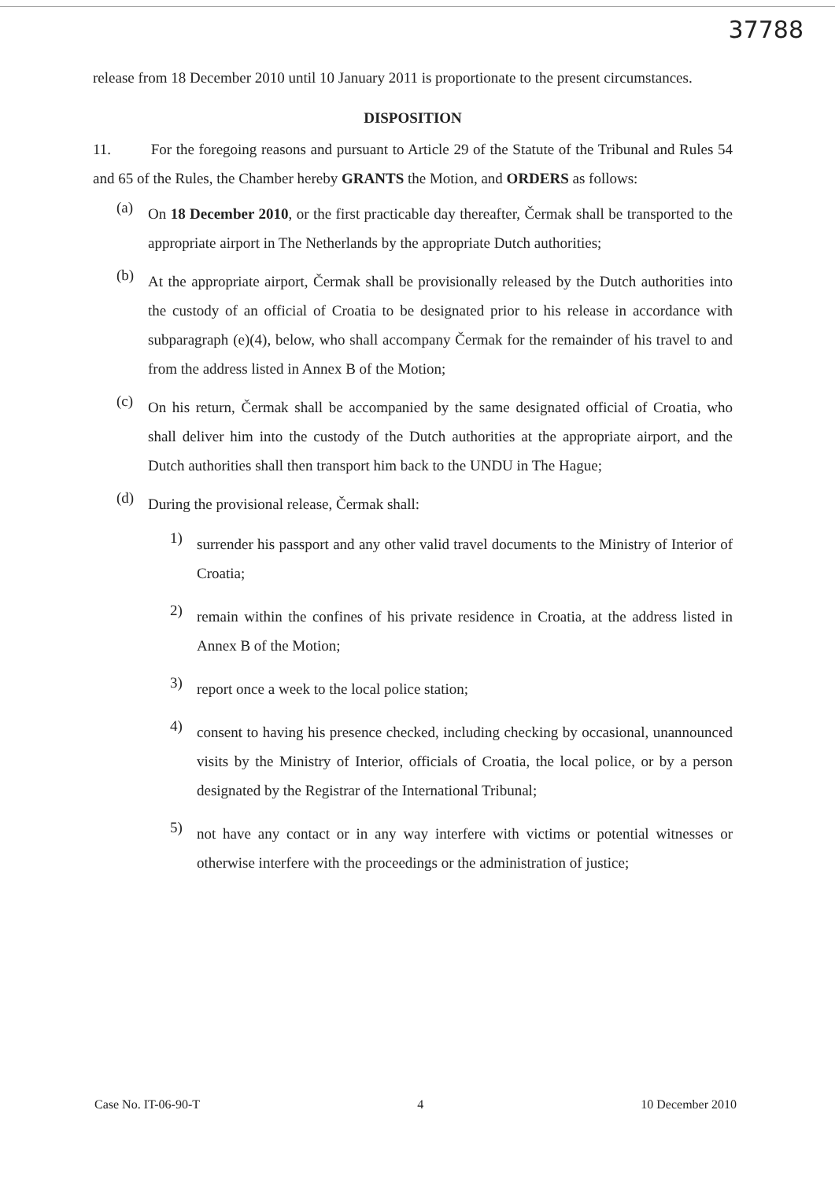37788
release from 18 December 2010 until 10 January 2011 is proportionate to the present circumstances.
DISPOSITION
11. For the foregoing reasons and pursuant to Article 29 of the Statute of the Tribunal and Rules 54 and 65 of the Rules, the Chamber hereby GRANTS the Motion, and ORDERS as follows:
(a)
On 18 December 2010, or the first practicable day thereafter, Čermak shall be transported to the appropriate airport in The Netherlands by the appropriate Dutch authorities;
(b)
At the appropriate airport, Čermak shall be provisionally released by the Dutch authorities into the custody of an official of Croatia to be designated prior to his release in accordance with subparagraph (e)(4), below, who shall accompany Čermak for the remainder of his travel to and from the address listed in Annex B of the Motion;
(c)
On his return, Čermak shall be accompanied by the same designated official of Croatia, who shall deliver him into the custody of the Dutch authorities at the appropriate airport, and the Dutch authorities shall then transport him back to the UNDU in The Hague;
(d)
During the provisional release, Čermak shall:
1)
surrender his passport and any other valid travel documents to the Ministry of Interior of Croatia;
2)
remain within the confines of his private residence in Croatia, at the address listed in Annex B of the Motion;
3)
report once a week to the local police station;
4)
consent to having his presence checked, including checking by occasional, unannounced visits by the Ministry of Interior, officials of Croatia, the local police, or by a person designated by the Registrar of the International Tribunal;
5)
not have any contact or in any way interfere with victims or potential witnesses or otherwise interfere with the proceedings or the administration of justice;
Case No. IT-06-90-T 4 10 December 2010